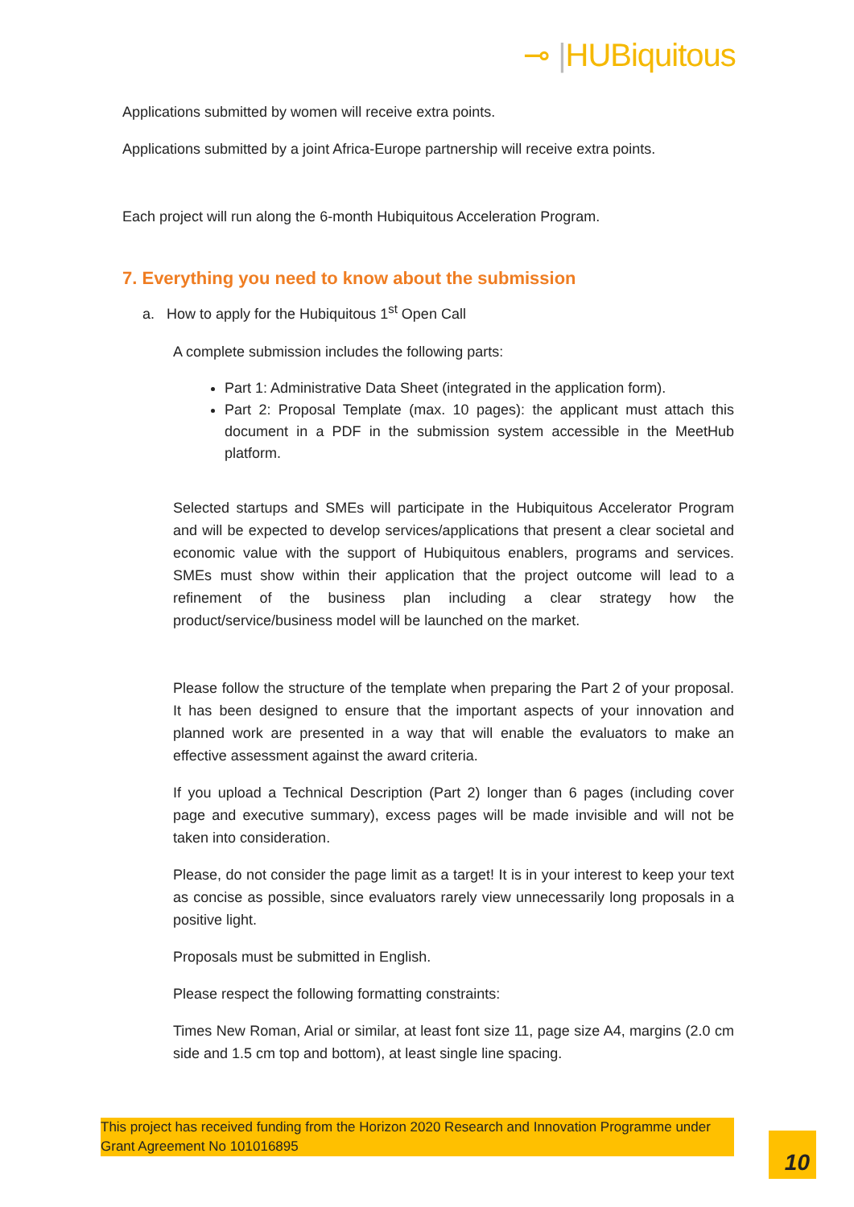⊸ |HUBiquitous
Applications submitted by women will receive extra points.
Applications submitted by a joint Africa-Europe partnership will receive extra points.
Each project will run along the 6-month Hubiquitous Acceleration Program.
7. Everything you need to know about the submission
a. How to apply for the Hubiquitous 1<sup>st</sup> Open Call
A complete submission includes the following parts:
Part 1: Administrative Data Sheet (integrated in the application form).
Part 2: Proposal Template (max. 10 pages): the applicant must attach this document in a PDF in the submission system accessible in the MeetHub platform.
Selected startups and SMEs will participate in the Hubiquitous Accelerator Program and will be expected to develop services/applications that present a clear societal and economic value with the support of Hubiquitous enablers, programs and services. SMEs must show within their application that the project outcome will lead to a refinement of the business plan including a clear strategy how the product/service/business model will be launched on the market.
Please follow the structure of the template when preparing the Part 2 of your proposal. It has been designed to ensure that the important aspects of your innovation and planned work are presented in a way that will enable the evaluators to make an effective assessment against the award criteria.
If you upload a Technical Description (Part 2) longer than 6 pages (including cover page and executive summary), excess pages will be made invisible and will not be taken into consideration.
Please, do not consider the page limit as a target! It is in your interest to keep your text as concise as possible, since evaluators rarely view unnecessarily long proposals in a positive light.
Proposals must be submitted in English.
Please respect the following formatting constraints:
Times New Roman, Arial or similar, at least font size 11, page size A4, margins (2.0 cm side and 1.5 cm top and bottom), at least single line spacing.
This project has received funding from the Horizon 2020 Research and Innovation Programme under Grant Agreement No 101016895
10